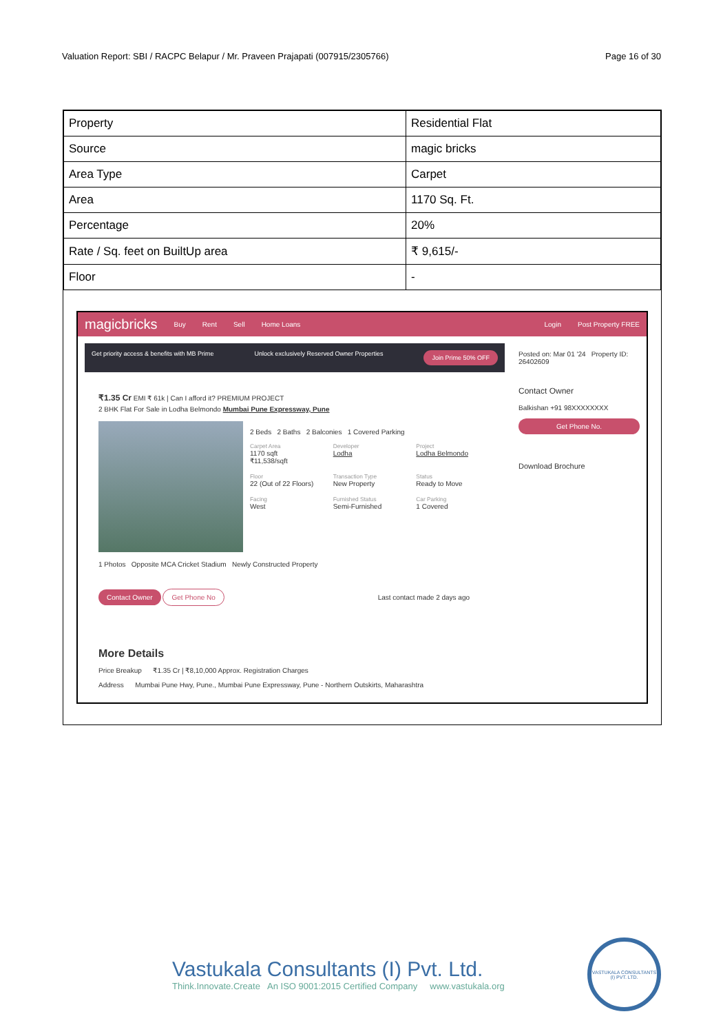Valuation Report: SBI / RACPC Belapur / Mr. Praveen Prajapati (007915/2305766) Page 16 of 30
| Property | Residential Flat |
| Source | magic bricks |
| Area Type | Carpet |
| Area | 1170 Sq. Ft. |
| Percentage | 20% |
| Rate / Sq. feet on BuiltUp area | ₹ 9,615/- |
| Floor | - |
magicbricks Buy Rent Sell Home Loans Login Post Property FREE
Get priority access & benefits with MB Prime Unlock exclusively Reserved Owner Properties Join Prime 50% OFF
₹1.35 Cr EMI ₹ 61k | Can I afford it? PREMIUM PROJECT
2 BHK Flat For Sale in Lodha Belmondo Mumbai Pune Expressway, Pune
2 Beds 2 Baths 2 Balconies 1 Covered Parking
Carpet Area
1170 sqft
₹11,538/sqft
Developer
Lodha
Project
Lodha Belmondo
Floor
22 (Out of 22 Floors)
Transaction Type
New Property
Status
Ready to Move
Facing
West
Furnished Status
Semi-Furnished
Car Parking
1 Covered
1 Photos Opposite MCA Cricket Stadium Newly Constructed Property
Contact Owner Get Phone No Last contact made 2 days ago
More Details
Price Breakup ₹1.35 Cr | ₹8,10,000 Approx. Registration Charges
Address Mumbai Pune Hwy, Pune., Mumbai Pune Expressway, Pune - Northern Outskirts, Maharashtra
Posted on: Mar 01 '24 Property ID: 26402609
Contact Owner
Balkishan +91 98XXXXXXXX
Get Phone No.
Download Brochure
Vastukala Consultants (I) Pvt. Ltd.
Think.Innovate.Create An ISO 9001:2015 Certified Company www.vastukala.org
VASTUKALA CONSULTANTS (I) PVT. LTD.